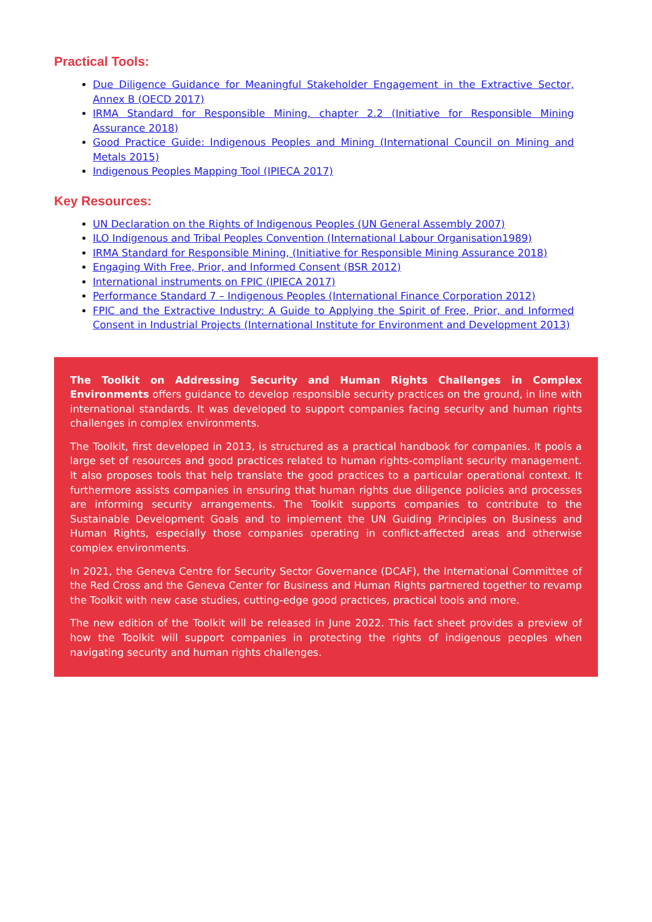Practical Tools:
Due Diligence Guidance for Meaningful Stakeholder Engagement in the Extractive Sector, Annex B (OECD 2017)
IRMA Standard for Responsible Mining, chapter 2.2 (Initiative for Responsible Mining Assurance 2018)
Good Practice Guide: Indigenous Peoples and Mining (International Council on Mining and Metals 2015)
Indigenous Peoples Mapping Tool (IPIECA 2017)
Key Resources:
UN Declaration on the Rights of Indigenous Peoples (UN General Assembly 2007)
ILO Indigenous and Tribal Peoples Convention (International Labour Organisation1989)
IRMA Standard for Responsible Mining, (Initiative for Responsible Mining Assurance 2018)
Engaging With Free, Prior, and Informed Consent (BSR 2012)
International instruments on FPIC (IPIECA 2017)
Performance Standard 7 – Indigenous Peoples (International Finance Corporation 2012)
FPIC and the Extractive Industry: A Guide to Applying the Spirit of Free, Prior, and Informed Consent in Industrial Projects (International Institute for Environment and Development 2013)
The Toolkit on Addressing Security and Human Rights Challenges in Complex Environments offers guidance to develop responsible security practices on the ground, in line with international standards. It was developed to support companies facing security and human rights challenges in complex environments.
The Toolkit, first developed in 2013, is structured as a practical handbook for companies. It pools a large set of resources and good practices related to human rights-compliant security management. It also proposes tools that help translate the good practices to a particular operational context. It furthermore assists companies in ensuring that human rights due diligence policies and processes are informing security arrangements. The Toolkit supports companies to contribute to the Sustainable Development Goals and to implement the UN Guiding Principles on Business and Human Rights, especially those companies operating in conflict-affected areas and otherwise complex environments.
In 2021, the Geneva Centre for Security Sector Governance (DCAF), the International Committee of the Red Cross and the Geneva Center for Business and Human Rights partnered together to revamp the Toolkit with new case studies, cutting-edge good practices, practical tools and more.
The new edition of the Toolkit will be released in June 2022. This fact sheet provides a preview of how the Toolkit will support companies in protecting the rights of indigenous peoples when navigating security and human rights challenges.